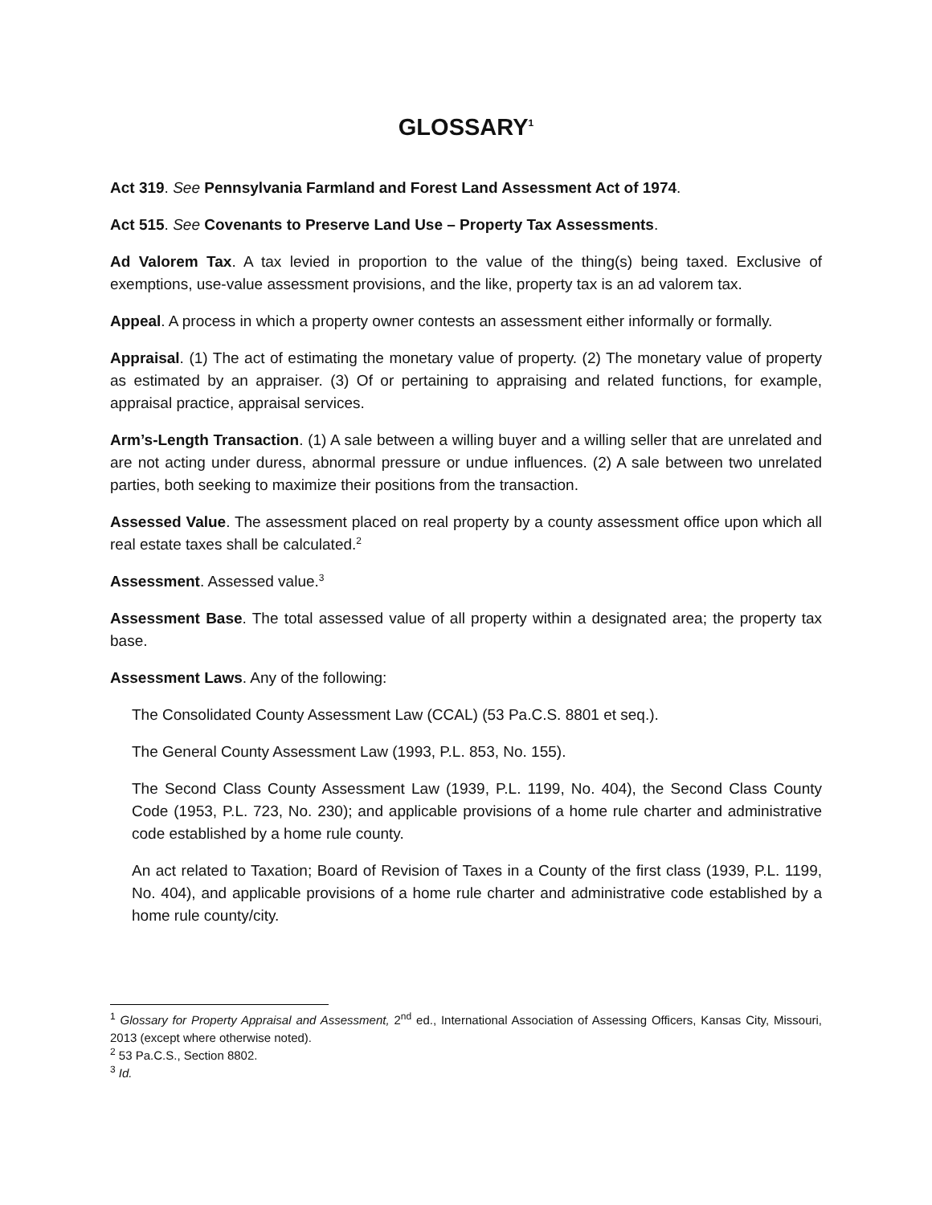GLOSSARY<sup>1</sup>
Act 319. See Pennsylvania Farmland and Forest Land Assessment Act of 1974.
Act 515. See Covenants to Preserve Land Use – Property Tax Assessments.
Ad Valorem Tax. A tax levied in proportion to the value of the thing(s) being taxed. Exclusive of exemptions, use-value assessment provisions, and the like, property tax is an ad valorem tax.
Appeal. A process in which a property owner contests an assessment either informally or formally.
Appraisal. (1) The act of estimating the monetary value of property. (2) The monetary value of property as estimated by an appraiser. (3) Of or pertaining to appraising and related functions, for example, appraisal practice, appraisal services.
Arm’s-Length Transaction. (1) A sale between a willing buyer and a willing seller that are unrelated and are not acting under duress, abnormal pressure or undue influences. (2) A sale between two unrelated parties, both seeking to maximize their positions from the transaction.
Assessed Value. The assessment placed on real property by a county assessment office upon which all real estate taxes shall be calculated.<sup>2</sup>
Assessment. Assessed value.<sup>3</sup>
Assessment Base. The total assessed value of all property within a designated area; the property tax base.
Assessment Laws. Any of the following:
The Consolidated County Assessment Law (CCAL) (53 Pa.C.S. 8801 et seq.).
The General County Assessment Law (1993, P.L. 853, No. 155).
The Second Class County Assessment Law (1939, P.L. 1199, No. 404), the Second Class County Code (1953, P.L. 723, No. 230); and applicable provisions of a home rule charter and administrative code established by a home rule county.
An act related to Taxation; Board of Revision of Taxes in a County of the first class (1939, P.L. 1199, No. 404), and applicable provisions of a home rule charter and administrative code established by a home rule county/city.
<sup>1</sup> Glossary for Property Appraisal and Assessment, 2<sup>nd</sup> ed., International Association of Assessing Officers, Kansas City, Missouri, 2013 (except where otherwise noted).
<sup>2</sup> 53 Pa.C.S., Section 8802.
<sup>3</sup> Id.